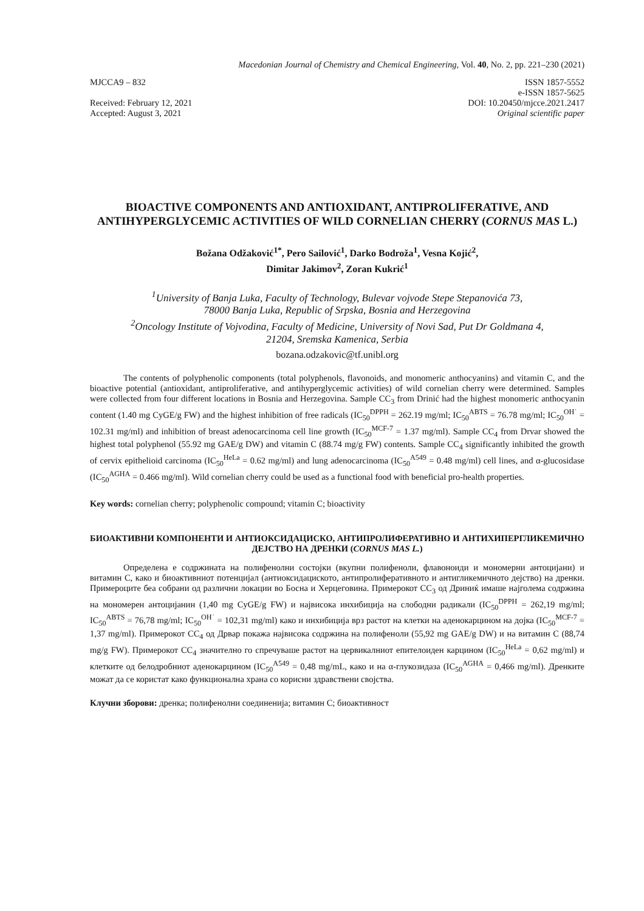Macedonian Journal of Chemistry and Chemical Engineering, Vol. 40, No. 2, pp. 221–230 (2021)
MJCCA9 – 832
Received: February 12, 2021
Accepted: August 3, 2021
ISSN 1857-5552
e-ISSN 1857-5625
DOI: 10.20450/mjcce.2021.2417
Original scientific paper
BIOACTIVE COMPONENTS AND ANTIOXIDANT, ANTIPROLIFERATIVE, AND ANTIHYPERGLYCEMIC ACTIVITIES OF WILD CORNELIAN CHERRY (CORNUS MAS L.)
Božana Odžaković<sup>1*</sup>, Pero Sailović<sup>1</sup>, Darko Bodroža<sup>1</sup>, Vesna Kojić<sup>2</sup>,
Dimitar Jakimov<sup>2</sup>, Zoran Kukrić<sup>1</sup>
<sup>1</sup> University of Banja Luka, Faculty of Technology, Bulevar vojvode Stepe Stepanovića 73,
78000 Banja Luka, Republic of Srpska, Bosnia and Herzegovina
<sup>2</sup> Oncology Institute of Vojvodina, Faculty of Medicine, University of Novi Sad, Put Dr Goldmana 4,
21204, Sremska Kamenica, Serbia
bozana.odzakovic@tf.unibl.org
The contents of polyphenolic components (total polyphenols, flavonoids, and monomeric anthocyanins) and vitamin C, and the bioactive potential (antioxidant, antiproliferative, and antihyperglycemic activities) of wild cornelian cherry were determined. Samples were collected from four different locations in Bosnia and Herzegovina. Sample CC<sub>3</sub> from Drinić had the highest monomeric anthocyanin content (1.40 mg CyGE/g FW) and the highest inhibition of free radicals (IC<sub>50</sub><sup>DPPH</sup> = 262.19 mg/ml; IC<sub>50</sub><sup>ABTS</sup> = 76.78 mg/ml; IC<sub>50</sub><sup>OH˙</sup> = 102.31 mg/ml) and inhibition of breast adenocarcinoma cell line growth (IC<sub>50</sub><sup>MCF-7</sup> = 1.37 mg/ml). Sample CC<sub>4</sub> from Drvar showed the highest total polyphenol (55.92 mg GAE/g DW) and vitamin C (88.74 mg/g FW) contents. Sample CC<sub>4</sub> significantly inhibited the growth of cervix epithelioid carcinoma (IC<sub>50</sub><sup>HeLa</sup> = 0.62 mg/ml) and lung adenocarcinoma (IC<sub>50</sub><sup>A549</sup> = 0.48 mg/ml) cell lines, and α-glucosidase (IC<sub>50</sub><sup>AGHA</sup> = 0.466 mg/ml). Wild cornelian cherry could be used as a functional food with beneficial pro-health properties.
Key words: cornelian cherry; polyphenolic compound; vitamin C; bioactivity
БИОАКТИВНИ КОМПОНЕНТИ И АНТИОКСИДАЦИСКО, АНТИПРОЛИФЕРАТИВНО И АНТИХИПЕРГЛИКЕМИЧНО ДЕЈСТВО НА ДРЕНКИ (CORNUS MAS L.)
Определена е содржината на полифенолни состојки (вкупни полифеноли, флавоноиди и мономерни антоцијани) и витамин C, како и биоактивниот потенцијал (антиоксидациското, антипролиферативното и антигликемичното дејство) на дренки. Примероците беа собрани од различни локации во Босна и Херцеговина. Примерокот CC<sub>3</sub> од Дриниќ имаше најголема содржина на мономерен антоцијанин (1,40 mg CyGE/g FW) и највисока инхибиција на слободни радикали (IC<sub>50</sub><sup>DPPH</sup> = 262,19 mg/ml; IC<sub>50</sub><sup>ABTS</sup> = 76,78 mg/ml; IC<sub>50</sub><sup>OH˙</sup> = 102,31 mg/ml) како и инхибиција врз растот на клетки на аденокарцином на дојка (IC<sub>50</sub><sup>MCF-7</sup> = 1,37 mg/ml). Примерокот CC<sub>4</sub> од Дрвар покажа највисока содржина на полифеноли (55,92 mg GAE/g DW) и на витамин C (88,74 mg/g FW). Примерокот CC<sub>4</sub> значително го спречуваше растот на цервикалниот епителоиден карцином (IC<sub>50</sub><sup>HeLa</sup> = 0,62 mg/ml) и клетките од белодробниот аденокарцином (IC<sub>50</sub><sup>A549</sup> = 0,48 mg/mL, како и на α-глукозидаза (IC<sub>50</sub><sup>AGHA</sup> = 0,466 mg/ml). Дренките можат да се користат како функционална храна со корисни здравствени својства.
Клучни зборови: дренка; полифенолни соединенија; витамин C; биоактивност